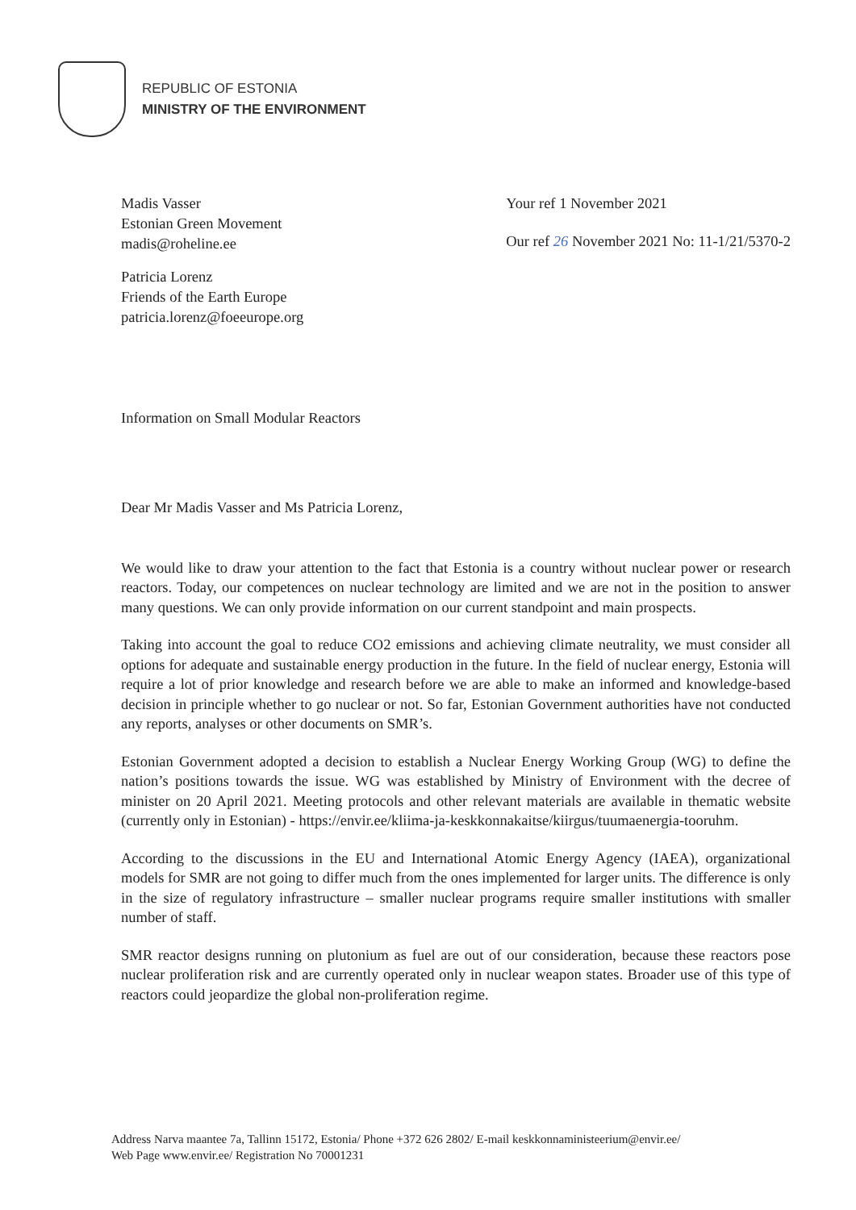REPUBLIC OF ESTONIA
MINISTRY OF THE ENVIRONMENT
Madis Vasser
Estonian Green Movement
madis@roheline.ee
Patricia Lorenz
Friends of the Earth Europe
patricia.lorenz@foeeurope.org
Your ref 1 November 2021
Our ref 26 November 2021 No: 11-1/21/5370-2
Information on Small Modular Reactors
Dear Mr Madis Vasser and Ms Patricia Lorenz,
We would like to draw your attention to the fact that Estonia is a country without nuclear power or research reactors. Today, our competences on nuclear technology are limited and we are not in the position to answer many questions. We can only provide information on our current standpoint and main prospects.
Taking into account the goal to reduce CO2 emissions and achieving climate neutrality, we must consider all options for adequate and sustainable energy production in the future. In the field of nuclear energy, Estonia will require a lot of prior knowledge and research before we are able to make an informed and knowledge-based decision in principle whether to go nuclear or not. So far, Estonian Government authorities have not conducted any reports, analyses or other documents on SMR’s.
Estonian Government adopted a decision to establish a Nuclear Energy Working Group (WG) to define the nation’s positions towards the issue. WG was established by Ministry of Environment with the decree of minister on 20 April 2021. Meeting protocols and other relevant materials are available in thematic website (currently only in Estonian) - https://envir.ee/kliima-ja-keskkonnakaitse/kiirgus/tuumaenergia-tooruhm.
According to the discussions in the EU and International Atomic Energy Agency (IAEA), organizational models for SMR are not going to differ much from the ones implemented for larger units. The difference is only in the size of regulatory infrastructure – smaller nuclear programs require smaller institutions with smaller number of staff.
SMR reactor designs running on plutonium as fuel are out of our consideration, because these reactors pose nuclear proliferation risk and are currently operated only in nuclear weapon states. Broader use of this type of reactors could jeopardize the global non-proliferation regime.
Address Narva maantee 7a, Tallinn 15172, Estonia/ Phone +372 626 2802/ E-mail keskkonnaministeerium@envir.ee/
Web Page www.envir.ee/ Registration No 70001231